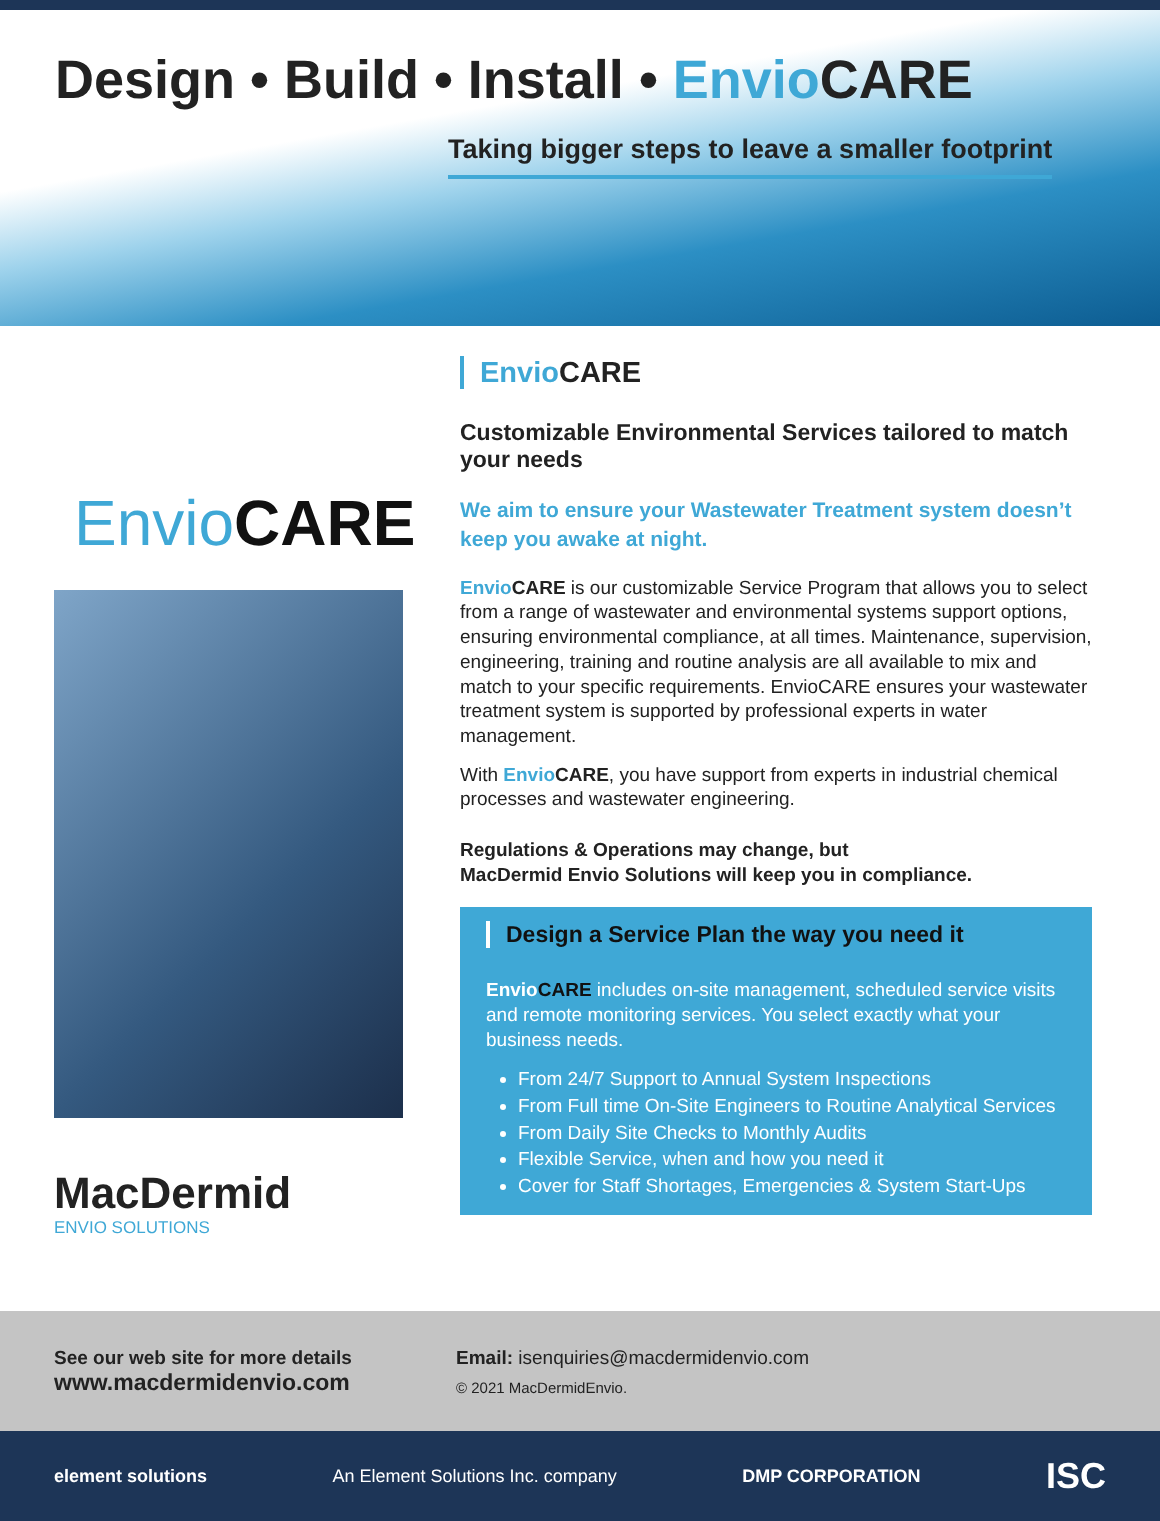Design • Build • Install • Envio CARE
Taking bigger steps to leave a smaller footprint
EnvioCARE
MacDermid
ENVIO SOLUTIONS
Envio CARE
Customizable Environmental Services tailored to match your needs
We aim to ensure your Wastewater Treatment system doesn’t keep you awake at night.
Envio CARE is our customizable Service Program that allows you to select from a range of wastewater and environmental systems support options, ensuring environmental compliance, at all times. Maintenance, supervision, engineering, training and routine analysis are all available to mix and match to your specific requirements. EnvioCARE ensures your wastewater treatment system is supported by professional experts in water management.
With Envio CARE, you have support from experts in industrial chemical processes and wastewater engineering.
Regulations & Operations may change, but
MacDermid Envio Solutions will keep you in compliance.
Design a Service Plan the way you need it
Envio CARE includes on-site management, scheduled service visits and remote monitoring services. You select exactly what your business needs.
From 24/7 Support to Annual System Inspections
From Full time On-Site Engineers to Routine Analytical Services
From Daily Site Checks to Monthly Audits
Flexible Service, when and how you need it
Cover for Staff Shortages, Emergencies & System Start-Ups
See our web site for more details
www.macdermidenvio.com
Email: isenquiries@macdermidenvio.com
© 2021 MacDermidEnvio.
element solutions An Element Solutions Inc. company DMP CORPORATION ISC